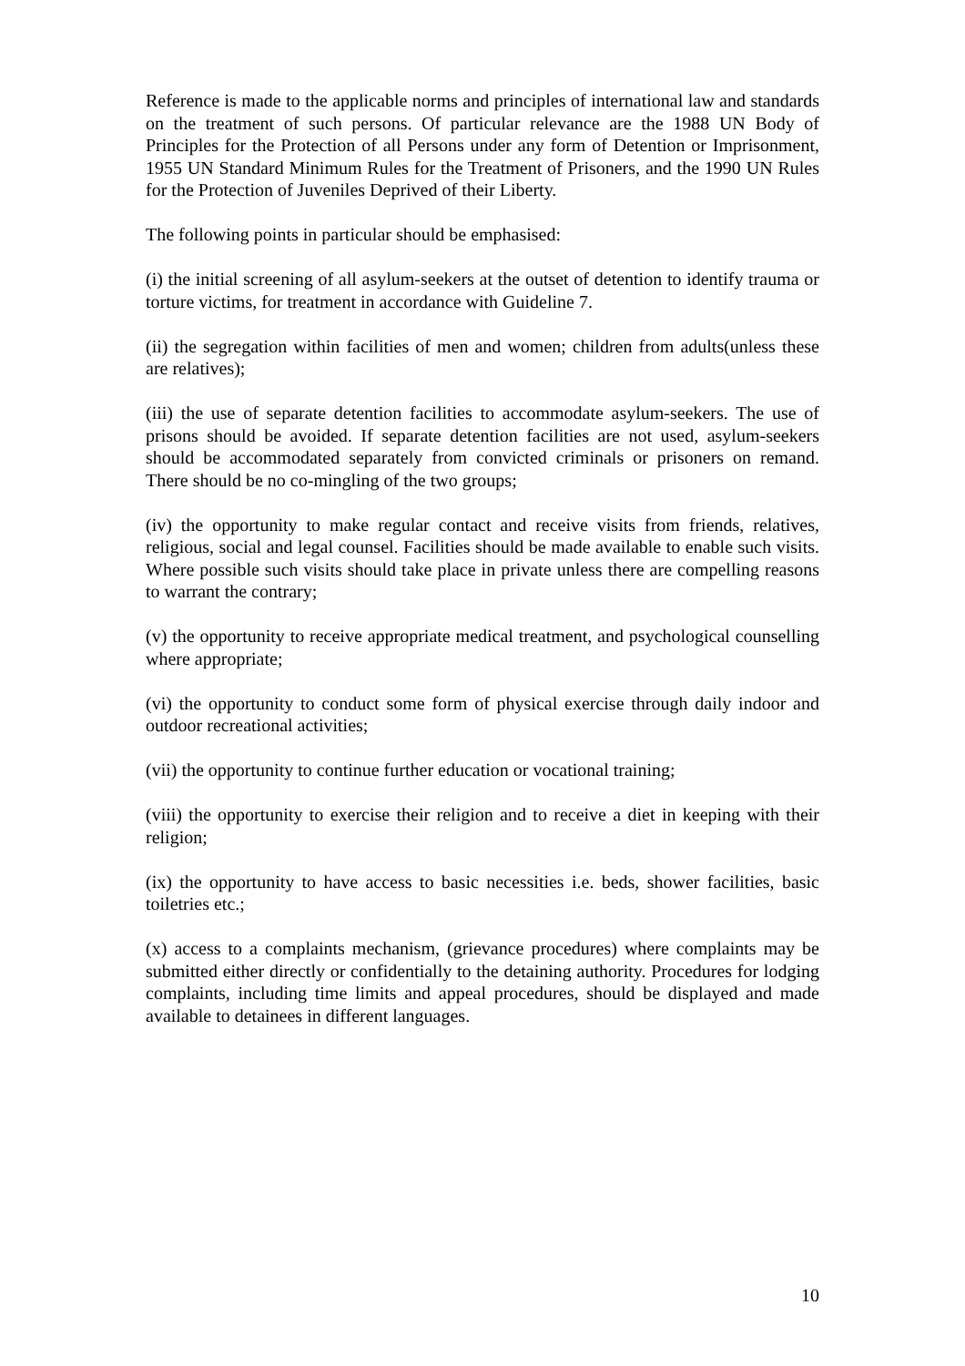Reference is made to the applicable norms and principles of international law and standards on the treatment of such persons. Of particular relevance are the 1988 UN Body of Principles for the Protection of all Persons under any form of Detention or Imprisonment, 1955 UN Standard Minimum Rules for the Treatment of Prisoners, and the 1990 UN Rules for the Protection of Juveniles Deprived of their Liberty.
The following points in particular should be emphasised:
(i) the initial screening of all asylum-seekers at the outset of detention to identify trauma or torture victims, for treatment in accordance with Guideline 7.
(ii) the segregation within facilities of men and women; children from adults(unless these are relatives);
(iii) the use of separate detention facilities to accommodate asylum-seekers. The use of prisons should be avoided. If separate detention facilities are not used, asylum-seekers should be accommodated separately from convicted criminals or prisoners on remand. There should be no co-mingling of the two groups;
(iv) the opportunity to make regular contact and receive visits from friends, relatives, religious, social and legal counsel. Facilities should be made available to enable such visits. Where possible such visits should take place in private unless there are compelling reasons to warrant the contrary;
(v) the opportunity to receive appropriate medical treatment, and psychological counselling where appropriate;
(vi) the opportunity to conduct some form of physical exercise through daily indoor and outdoor recreational activities;
(vii) the opportunity to continue further education or vocational training;
(viii) the opportunity to exercise their religion and to receive a diet in keeping with their religion;
(ix) the opportunity to have access to basic necessities i.e. beds, shower facilities, basic toiletries etc.;
(x) access to a complaints mechanism, (grievance procedures) where complaints may be submitted either directly or confidentially to the detaining authority. Procedures for lodging complaints, including time limits and appeal procedures, should be displayed and made available to detainees in different languages.
10